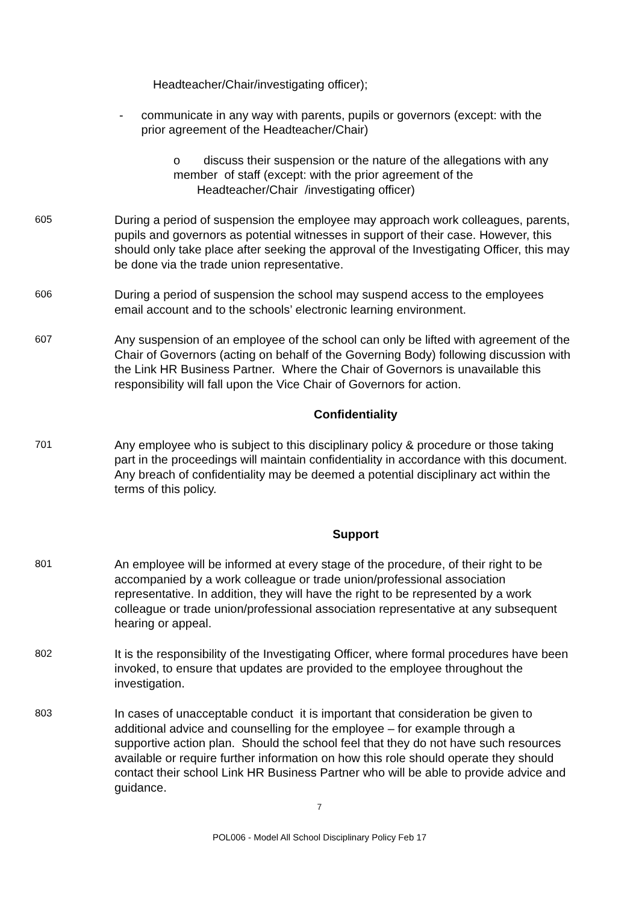Headteacher/Chair/investigating officer);
- communicate in any way with parents, pupils or governors (except: with the prior agreement of the Headteacher/Chair)
o discuss their suspension or the nature of the allegations with any member of staff (except: with the prior agreement of the Headteacher/Chair /investigating officer)
605 During a period of suspension the employee may approach work colleagues, parents, pupils and governors as potential witnesses in support of their case. However, this should only take place after seeking the approval of the Investigating Officer, this may be done via the trade union representative.
606 During a period of suspension the school may suspend access to the employees email account and to the schools’ electronic learning environment.
607 Any suspension of an employee of the school can only be lifted with agreement of the Chair of Governors (acting on behalf of the Governing Body) following discussion with the Link HR Business Partner. Where the Chair of Governors is unavailable this responsibility will fall upon the Vice Chair of Governors for action.
Confidentiality
701 Any employee who is subject to this disciplinary policy & procedure or those taking part in the proceedings will maintain confidentiality in accordance with this document. Any breach of confidentiality may be deemed a potential disciplinary act within the terms of this policy.
Support
801 An employee will be informed at every stage of the procedure, of their right to be accompanied by a work colleague or trade union/professional association representative. In addition, they will have the right to be represented by a work colleague or trade union/professional association representative at any subsequent hearing or appeal.
802 It is the responsibility of the Investigating Officer, where formal procedures have been invoked, to ensure that updates are provided to the employee throughout the investigation.
803 In cases of unacceptable conduct it is important that consideration be given to additional advice and counselling for the employee – for example through a supportive action plan. Should the school feel that they do not have such resources available or require further information on how this role should operate they should contact their school Link HR Business Partner who will be able to provide advice and guidance.
7
POL006 - Model All School Disciplinary Policy Feb 17